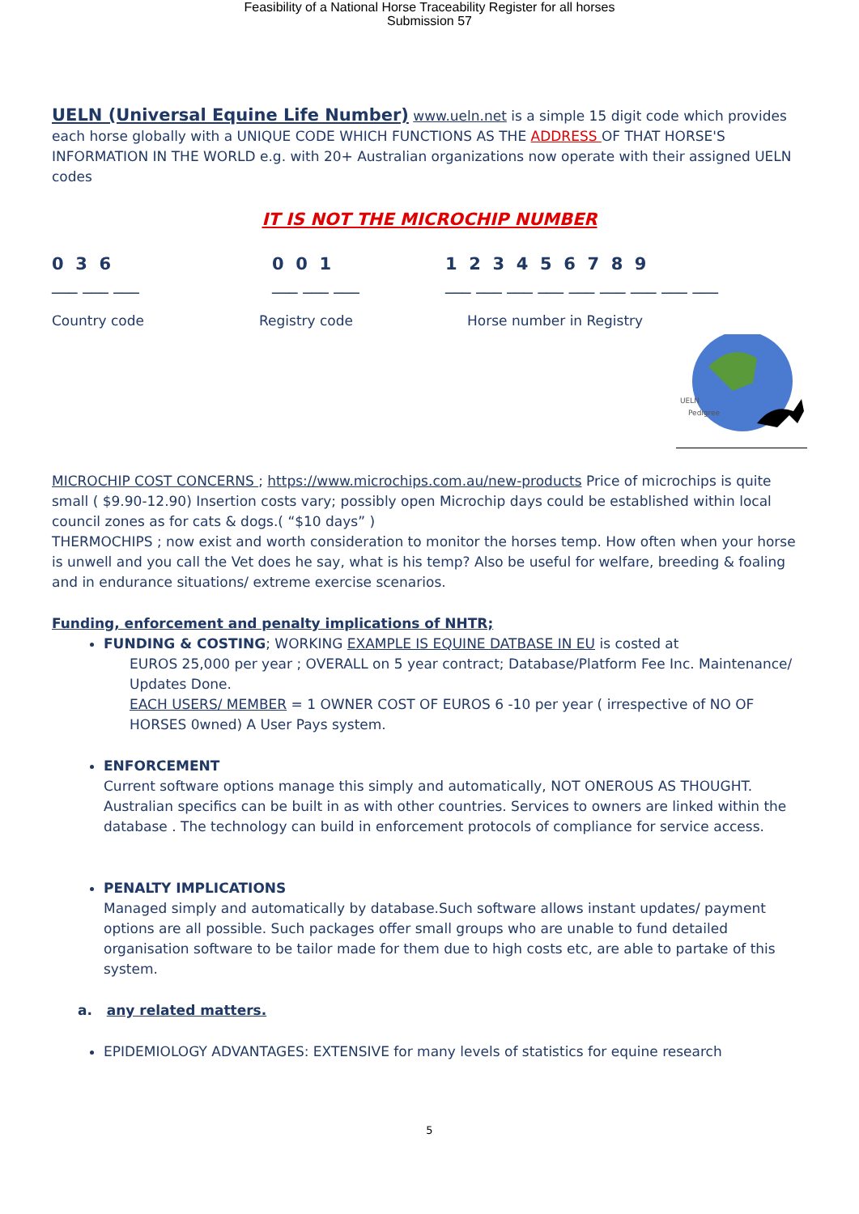Feasibility of a National Horse Traceability Register for all horses
Submission 57
UELN (Universal Equine Life Number) www.ueln.net is a simple 15 digit code which provides each horse globally with a UNIQUE CODE WHICH FUNCTIONS AS THE ADDRESS OF THAT HORSE'S INFORMATION IN THE WORLD e.g. with 20+ Australian organizations now operate with their assigned UELN codes
IT IS NOT THE MICROCHIP NUMBER
0 3 6
___ ___ ___
0 0 1
___ ___ ___
1 2 3 4 5 6 7 8 9
___ ___ ___ ___ ___ ___ ___ ___ ___
Country code Registry code Horse number in Registry
UELN
Pedigree
MICROCHIP COST CONCERNS ; https://www.microchips.com.au/new-products Price of microchips is quite small ( $9.90-12.90) Insertion costs vary; possibly open Microchip days could be established within local council zones as for cats & dogs.( “$10 days” )
THERMOCHIPS ; now exist and worth consideration to monitor the horses temp. How often when your horse is unwell and you call the Vet does he say, what is his temp? Also be useful for welfare, breeding & foaling and in endurance situations/ extreme exercise scenarios.
Funding, enforcement and penalty implications of NHTR;
FUNDING & COSTING; WORKING EXAMPLE IS EQUINE DATBASE IN EU is costed at
EUROS 25,000 per year ; OVERALL on 5 year contract; Database/Platform Fee Inc. Maintenance/ Updates Done.
EACH USERS/ MEMBER = 1 OWNER COST OF EUROS 6 -10 per year ( irrespective of NO OF HORSES 0wned) A User Pays system.
ENFORCEMENT
Current software options manage this simply and automatically, NOT ONEROUS AS THOUGHT. Australian specifics can be built in as with other countries. Services to owners are linked within the database . The technology can build in enforcement protocols of compliance for service access.
PENALTY IMPLICATIONS
Managed simply and automatically by database.Such software allows instant updates/ payment options are all possible. Such packages offer small groups who are unable to fund detailed organisation software to be tailor made for them due to high costs etc, are able to partake of this system.
a. any related matters.
EPIDEMIOLOGY ADVANTAGES: EXTENSIVE for many levels of statistics for equine research
5